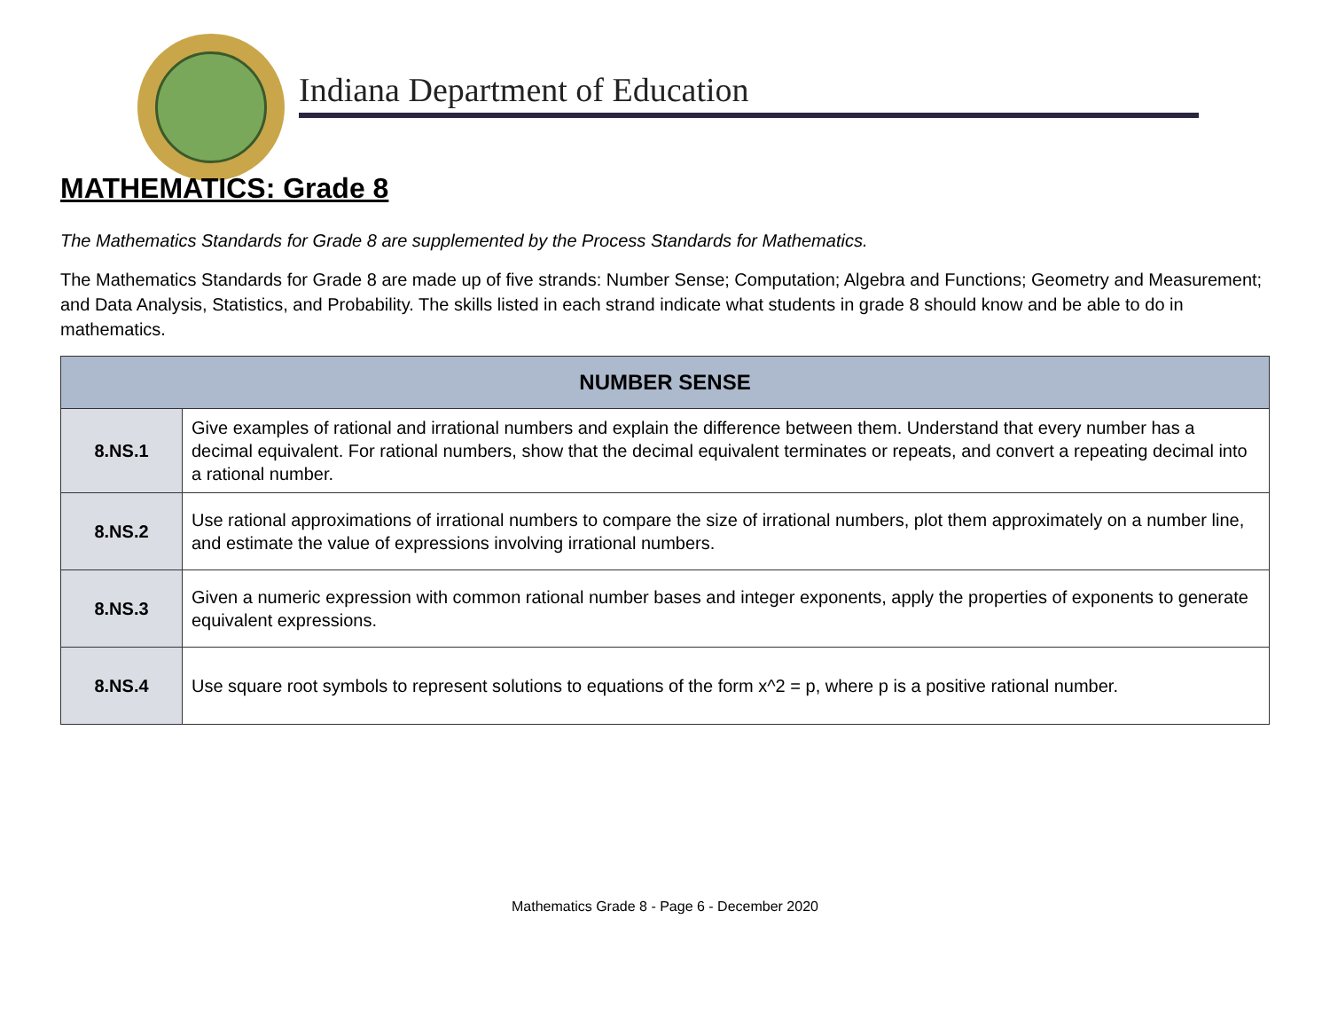Indiana Department of Education
MATHEMATICS: Grade 8
The Mathematics Standards for Grade 8 are supplemented by the Process Standards for Mathematics.
The Mathematics Standards for Grade 8 are made up of five strands: Number Sense; Computation; Algebra and Functions; Geometry and Measurement; and Data Analysis, Statistics, and Probability. The skills listed in each strand indicate what students in grade 8 should know and be able to do in mathematics.
| NUMBER SENSE | |
| --- | --- |
| 8.NS.1 | Give examples of rational and irrational numbers and explain the difference between them. Understand that every number has a decimal equivalent. For rational numbers, show that the decimal equivalent terminates or repeats, and convert a repeating decimal into a rational number. |
| 8.NS.2 | Use rational approximations of irrational numbers to compare the size of irrational numbers, plot them approximately on a number line, and estimate the value of expressions involving irrational numbers. |
| 8.NS.3 | Given a numeric expression with common rational number bases and integer exponents, apply the properties of exponents to generate equivalent expressions. |
| 8.NS.4 | Use square root symbols to represent solutions to equations of the form x^2 = p, where p is a positive rational number. |
Mathematics Grade 8 - Page 6 - December 2020